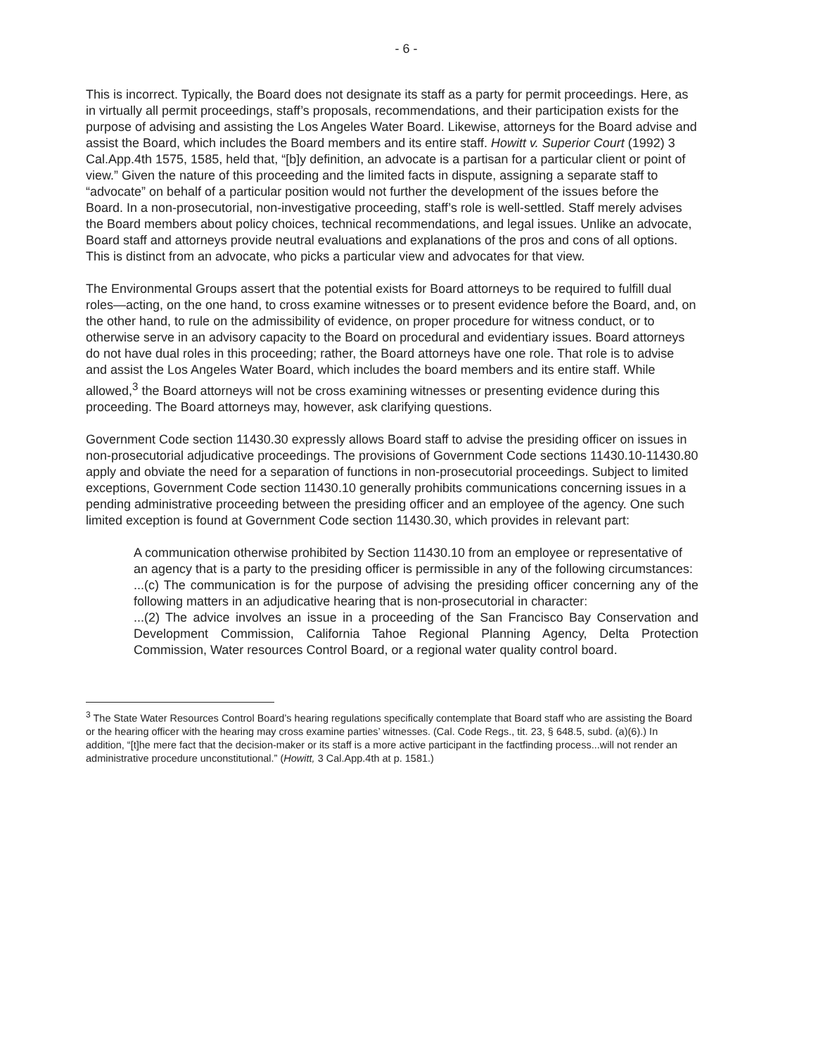- 6 -
This is incorrect. Typically, the Board does not designate its staff as a party for permit proceedings. Here, as in virtually all permit proceedings, staff’s proposals, recommendations, and their participation exists for the purpose of advising and assisting the Los Angeles Water Board. Likewise, attorneys for the Board advise and assist the Board, which includes the Board members and its entire staff. Howitt v. Superior Court (1992) 3 Cal.App.4th 1575, 1585, held that, “[b]y definition, an advocate is a partisan for a particular client or point of view.” Given the nature of this proceeding and the limited facts in dispute, assigning a separate staff to “advocate” on behalf of a particular position would not further the development of the issues before the Board. In a non-prosecutorial, non-investigative proceeding, staff’s role is well-settled. Staff merely advises the Board members about policy choices, technical recommendations, and legal issues. Unlike an advocate, Board staff and attorneys provide neutral evaluations and explanations of the pros and cons of all options. This is distinct from an advocate, who picks a particular view and advocates for that view.
The Environmental Groups assert that the potential exists for Board attorneys to be required to fulfill dual roles—acting, on the one hand, to cross examine witnesses or to present evidence before the Board, and, on the other hand, to rule on the admissibility of evidence, on proper procedure for witness conduct, or to otherwise serve in an advisory capacity to the Board on procedural and evidentiary issues. Board attorneys do not have dual roles in this proceeding; rather, the Board attorneys have one role. That role is to advise and assist the Los Angeles Water Board, which includes the board members and its entire staff. While allowed,<sup>3</sup> the Board attorneys will not be cross examining witnesses or presenting evidence during this proceeding. The Board attorneys may, however, ask clarifying questions.
Government Code section 11430.30 expressly allows Board staff to advise the presiding officer on issues in non-prosecutorial adjudicative proceedings. The provisions of Government Code sections 11430.10-11430.80 apply and obviate the need for a separation of functions in non-prosecutorial proceedings. Subject to limited exceptions, Government Code section 11430.10 generally prohibits communications concerning issues in a pending administrative proceeding between the presiding officer and an employee of the agency. One such limited exception is found at Government Code section 11430.30, which provides in relevant part:
A communication otherwise prohibited by Section 11430.10 from an employee or representative of an agency that is a party to the presiding officer is permissible in any of the following circumstances:
...(c) The communication is for the purpose of advising the presiding officer concerning any of the following matters in an adjudicative hearing that is non-prosecutorial in character:
...(2) The advice involves an issue in a proceeding of the San Francisco Bay Conservation and Development Commission, California Tahoe Regional Planning Agency, Delta Protection Commission, Water resources Control Board, or a regional water quality control board.
<sup>3</sup> The State Water Resources Control Board’s hearing regulations specifically contemplate that Board staff who are assisting the Board or the hearing officer with the hearing may cross examine parties’ witnesses. (Cal. Code Regs., tit. 23, § 648.5, subd. (a)(6).) In addition, “[t]he mere fact that the decision-maker or its staff is a more active participant in the factfinding process...will not render an administrative procedure unconstitutional.” (Howitt, 3 Cal.App.4th at p. 1581.)